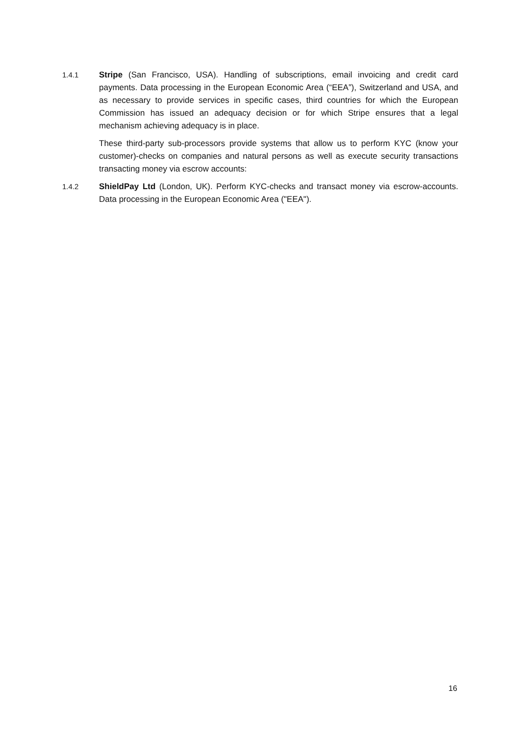1.4.1 Stripe (San Francisco, USA). Handling of subscriptions, email invoicing and credit card payments. Data processing in the European Economic Area (“EEA”), Switzerland and USA, and as necessary to provide services in specific cases, third countries for which the European Commission has issued an adequacy decision or for which Stripe ensures that a legal mechanism achieving adequacy is in place.
These third-party sub-processors provide systems that allow us to perform KYC (know your customer)-checks on companies and natural persons as well as execute security transactions transacting money via escrow accounts:
1.4.2 ShieldPay Ltd (London, UK). Perform KYC-checks and transact money via escrow-accounts. Data processing in the European Economic Area ("EEA").
16